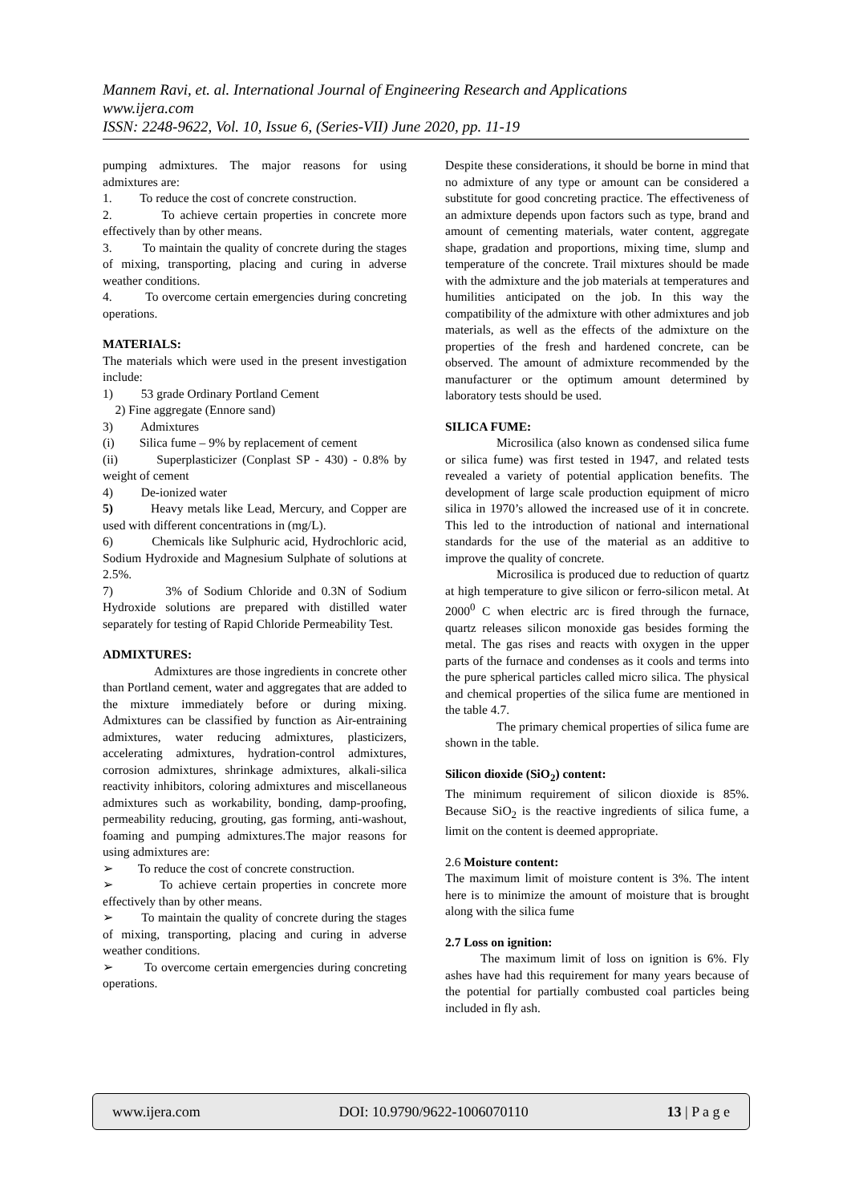Mannem Ravi, et. al. International Journal of Engineering Research and Applications
www.ijera.com
ISSN: 2248-9622, Vol. 10, Issue 6, (Series-VII) June 2020, pp. 11-19
pumping admixtures. The major reasons for using admixtures are:
1. To reduce the cost of concrete construction.
2. To achieve certain properties in concrete more effectively than by other means.
3. To maintain the quality of concrete during the stages of mixing, transporting, placing and curing in adverse weather conditions.
4. To overcome certain emergencies during concreting operations.
MATERIALS:
The materials which were used in the present investigation include:
1) 53 grade Ordinary Portland Cement
2) Fine aggregate (Ennore sand)
3) Admixtures
(i) Silica fume – 9% by replacement of cement
(ii) Superplasticizer (Conplast SP - 430) - 0.8% by weight of cement
4) De-ionized water
5) Heavy metals like Lead, Mercury, and Copper are used with different concentrations in (mg/L).
6) Chemicals like Sulphuric acid, Hydrochloric acid, Sodium Hydroxide and Magnesium Sulphate of solutions at 2.5%.
7) 3% of Sodium Chloride and 0.3N of Sodium Hydroxide solutions are prepared with distilled water separately for testing of Rapid Chloride Permeability Test.
ADMIXTURES:
Admixtures are those ingredients in concrete other than Portland cement, water and aggregates that are added to the mixture immediately before or during mixing. Admixtures can be classified by function as Air-entraining admixtures, water reducing admixtures, plasticizers, accelerating admixtures, hydration-control admixtures, corrosion admixtures, shrinkage admixtures, alkali-silica reactivity inhibitors, coloring admixtures and miscellaneous admixtures such as workability, bonding, damp-proofing, permeability reducing, grouting, gas forming, anti-washout, foaming and pumping admixtures.The major reasons for using admixtures are:
➢ To reduce the cost of concrete construction.
➢ To achieve certain properties in concrete more effectively than by other means.
➢ To maintain the quality of concrete during the stages of mixing, transporting, placing and curing in adverse weather conditions.
➢ To overcome certain emergencies during concreting operations.
Despite these considerations, it should be borne in mind that no admixture of any type or amount can be considered a substitute for good concreting practice. The effectiveness of an admixture depends upon factors such as type, brand and amount of cementing materials, water content, aggregate shape, gradation and proportions, mixing time, slump and temperature of the concrete. Trail mixtures should be made with the admixture and the job materials at temperatures and humilities anticipated on the job. In this way the compatibility of the admixture with other admixtures and job materials, as well as the effects of the admixture on the properties of the fresh and hardened concrete, can be observed. The amount of admixture recommended by the manufacturer or the optimum amount determined by laboratory tests should be used.
SILICA FUME:
Microsilica (also known as condensed silica fume or silica fume) was first tested in 1947, and related tests revealed a variety of potential application benefits. The development of large scale production equipment of micro silica in 1970’s allowed the increased use of it in concrete. This led to the introduction of national and international standards for the use of the material as an additive to improve the quality of concrete.
Microsilica is produced due to reduction of quartz at high temperature to give silicon or ferro-silicon metal. At 2000<sup>0</sup> C when electric arc is fired through the furnace, quartz releases silicon monoxide gas besides forming the metal. The gas rises and reacts with oxygen in the upper parts of the furnace and condenses as it cools and terms into the pure spherical particles called micro silica. The physical and chemical properties of the silica fume are mentioned in the table 4.7.
The primary chemical properties of silica fume are shown in the table.
Silicon dioxide (SiO<sub>2</sub>) content:
The minimum requirement of silicon dioxide is 85%. Because SiO<sub>2</sub> is the reactive ingredients of silica fume, a limit on the content is deemed appropriate.
2.6 Moisture content:
The maximum limit of moisture content is 3%. The intent here is to minimize the amount of moisture that is brought along with the silica fume
2.7 Loss on ignition:
The maximum limit of loss on ignition is 6%. Fly ashes have had this requirement for many years because of the potential for partially combusted coal particles being included in fly ash.
www.ijera.com DOI: 10.9790/9622-1006070110 13 | P a g e